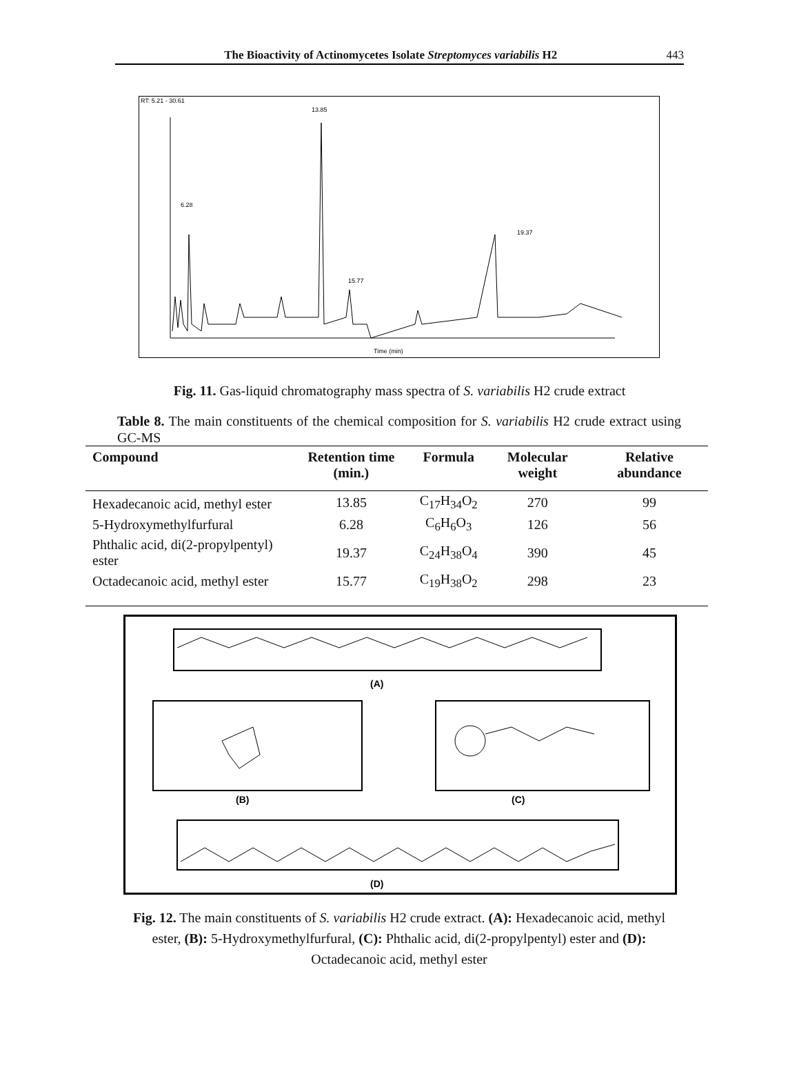The Bioactivity of Actinomycetes Isolate Streptomyces variabilis H2 443
RT: 5.21 - 30.61
13.85
6.28
19.37
15.77
Time (min)
Fig. 11. Gas-liquid chromatography mass spectra of S. variabilis H2 crude extract
Table 8. The main constituents of the chemical composition for S. variabilis H2 crude extract using GC-MS
| Compound | Retention time (min.) | Formula | Molecular weight | Relative abundance |
| --- | --- | --- | --- | --- |
| Hexadecanoic acid, methyl ester | 13.85 | C<sub>17</sub>H<sub>34</sub>O<sub>2</sub> | 270 | 99 |
| 5-Hydroxymethylfurfural | 6.28 | C<sub>6</sub>H<sub>6</sub>O<sub>3</sub> | 126 | 56 |
| Phthalic acid, di(2-propylpentyl) ester | 19.37 | C<sub>24</sub>H<sub>38</sub>O<sub>4</sub> | 390 | 45 |
| Octadecanoic acid, methyl ester | 15.77 | C<sub>19</sub>H<sub>38</sub>O<sub>2</sub> | 298 | 23 |
(A)
(B)
(C)
(D)
Fig. 12. The main constituents of S. variabilis H2 crude extract. (A): Hexadecanoic acid, methyl ester, (B): 5-Hydroxymethylfurfural, (C): Phthalic acid, di(2-propylpentyl) ester and (D): Octadecanoic acid, methyl ester